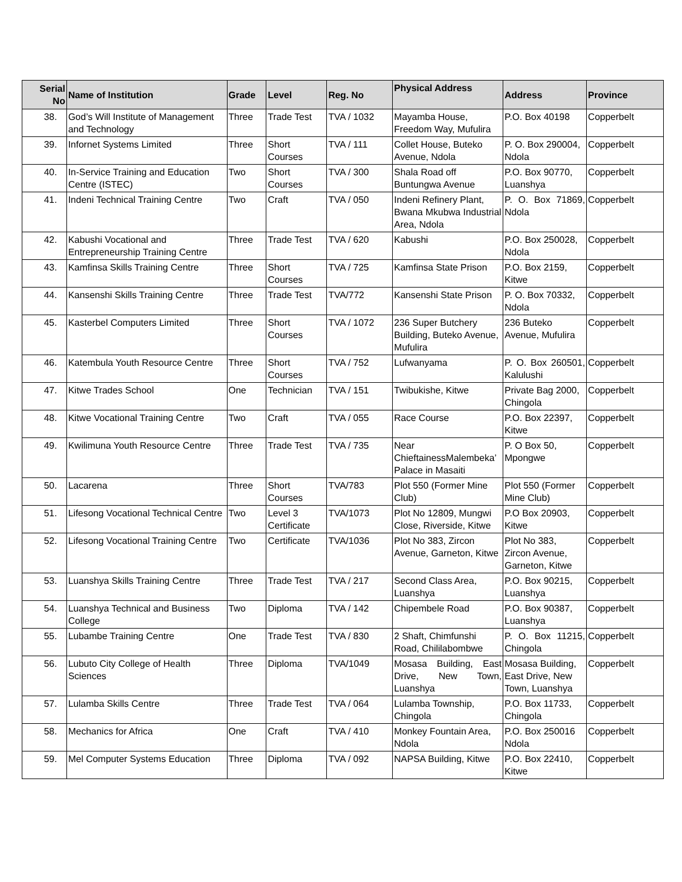| Serial No | Name of Institution | Grade | Level | Reg. No | Physical Address | Address | Province |
| --- | --- | --- | --- | --- | --- | --- | --- |
| 38. | God’s Will Institute of Management and Technology | Three | Trade Test | TVA / 1032 | Mayamba House, Freedom Way, Mufulira | P.O. Box 40198 | Copperbelt |
| 39. | Infornet Systems Limited | Three | Short Courses | TVA / 111 | Collet House, Buteko Avenue, Ndola | P. O. Box 290004, Ndola | Copperbelt |
| 40. | In-Service Training and Education Centre (ISTEC) | Two | Short Courses | TVA / 300 | Shala Road off Buntungwa Avenue | P.O. Box 90770, Luanshya | Copperbelt |
| 41. | Indeni Technical Training Centre | Two | Craft | TVA / 050 | Indeni Refinery Plant, Bwana Mkubwa Industrial Area, Ndola | P. O. Box 71869, Ndola | Copperbelt |
| 42. | Kabushi Vocational and Entrepreneurship Training Centre | Three | Trade Test | TVA / 620 | Kabushi | P.O. Box 250028, Ndola | Copperbelt |
| 43. | Kamfinsa Skills Training Centre | Three | Short Courses | TVA / 725 | Kamfinsa State Prison | P.O. Box 2159, Kitwe | Copperbelt |
| 44. | Kansenshi Skills Training Centre | Three | Trade Test | TVA/772 | Kansenshi State Prison | P. O. Box 70332, Ndola | Copperbelt |
| 45. | Kasterbel Computers Limited | Three | Short Courses | TVA / 1072 | 236 Super Butchery Building, Buteko Avenue, Mufulira | 236 Buteko Avenue, Mufulira | Copperbelt |
| 46. | Katembula Youth Resource Centre | Three | Short Courses | TVA / 752 | Lufwanyama | P. O. Box 260501, Kalulushi | Copperbelt |
| 47. | Kitwe Trades School | One | Technician | TVA / 151 | Twibukishe, Kitwe | Private Bag 2000, Chingola | Copperbelt |
| 48. | Kitwe Vocational Training Centre | Two | Craft | TVA / 055 | Race Course | P.O. Box 22397, Kitwe | Copperbelt |
| 49. | Kwilimuna Youth Resource Centre | Three | Trade Test | TVA / 735 | Near ChieftainessMalembeka’ Palace in Masaiti | P. O Box 50, Mpongwe | Copperbelt |
| 50. | Lacarena | Three | Short Courses | TVA/783 | Plot 550 (Former Mine Club) | Plot 550 (Former Mine Club) | Copperbelt |
| 51. | Lifesong Vocational Technical Centre | Two | Level 3 Certificate | TVA/1073 | Plot No 12809, Mungwi Close, Riverside, Kitwe | P.O Box 20903, Kitwe | Copperbelt |
| 52. | Lifesong Vocational Training Centre | Two | Certificate | TVA/1036 | Plot No 383, Zircon Avenue, Garneton, Kitwe | Plot No 383, Zircon Avenue, Garneton, Kitwe | Copperbelt |
| 53. | Luanshya Skills Training Centre | Three | Trade Test | TVA / 217 | Second Class Area, Luanshya | P.O. Box 90215, Luanshya | Copperbelt |
| 54. | Luanshya Technical and Business College | Two | Diploma | TVA / 142 | Chipembele Road | P.O. Box 90387, Luanshya | Copperbelt |
| 55. | Lubambe Training Centre | One | Trade Test | TVA / 830 | 2 Shaft, Chimfunshi Road, Chililabombwe | P. O. Box 11215, Chingola | Copperbelt |
| 56. | Lubuto City College of Health Sciences | Three | Diploma | TVA/1049 | Mosasa Building, East Drive, New Town, Luanshya | Mosasa Building, East Drive, New Town, Luanshya | Copperbelt |
| 57. | Lulamba Skills Centre | Three | Trade Test | TVA / 064 | Lulamba Township, Chingola | P.O. Box 11733, Chingola | Copperbelt |
| 58. | Mechanics for Africa | One | Craft | TVA / 410 | Monkey Fountain Area, Ndola | P.O. Box 250016 Ndola | Copperbelt |
| 59. | Mel Computer Systems Education | Three | Diploma | TVA / 092 | NAPSA Building, Kitwe | P.O. Box 22410, Kitwe | Copperbelt |